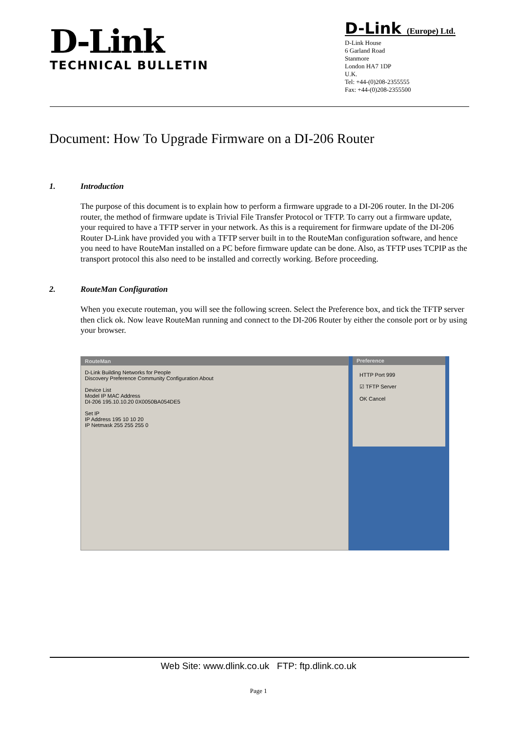D-Link
TECHNICAL BULLETIN
D-Link (Europe) Ltd.
D-Link House
6 Garland Road
Stanmore
London HA7 1DP
U.K.
Tel: +44-(0)208-2355555
Fax: +44-(0)208-2355500
Document: How To Upgrade Firmware on a DI-206 Router
1. Introduction
The purpose of this document is to explain how to perform a firmware upgrade to a DI-206 router. In the DI-206 router, the method of firmware update is Trivial File Transfer Protocol or TFTP. To carry out a firmware update, your required to have a TFTP server in your network. As this is a requirement for firmware update of the DI-206 Router D-Link have provided you with a TFTP server built in to the RouteMan configuration software, and hence you need to have RouteMan installed on a PC before firmware update can be done. Also, as TFTP uses TCPIP as the transport protocol this also need to be installed and correctly working. Before proceeding.
2. RouteMan Configuration
When you execute routeman, you will see the following screen. Select the Preference box, and tick the TFTP server then click ok. Now leave RouteMan running and connect to the DI-206 Router by either the console port or by using your browser.
RouteMan
D-Link Building Networks for People
Discovery Preference Community Configuration About
Device List
Model IP MAC Address
DI-206 195.10.10.20 0X0050BA054DE5
Set IP
IP Address 195 10 10 20
IP Netmask 255 255 255 0
Preference
HTTP Port 999
☑ TFTP Server
OK Cancel
Web Site: www.dlink.co.uk FTP: ftp.dlink.co.uk
Page 1